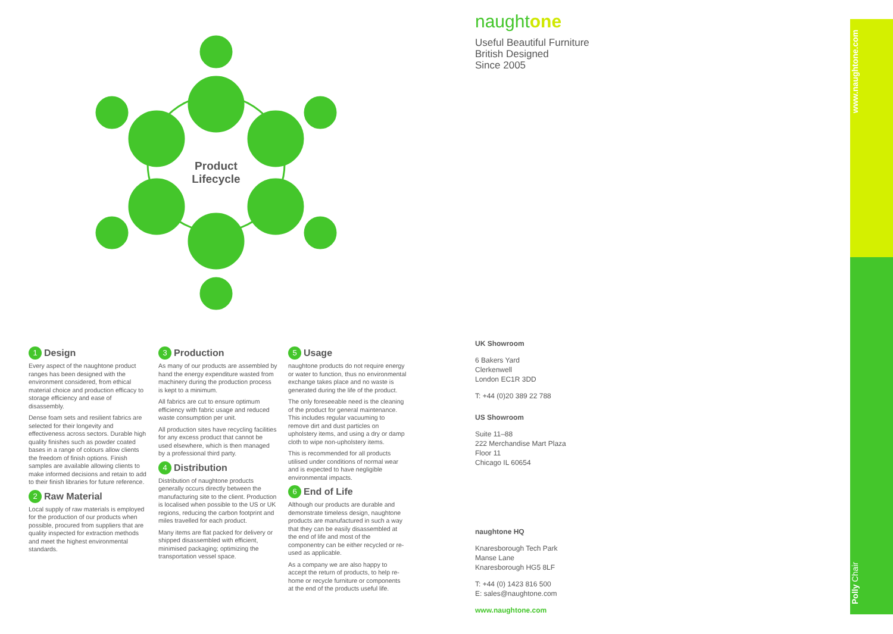Product
Lifecycle
1 Design
Every aspect of the naughtone product ranges has been designed with the environment considered, from ethical material choice and production efficacy to storage efficiency and ease of disassembly.
Dense foam sets and resilient fabrics are selected for their longevity and effectiveness across sectors. Durable high quality finishes such as powder coated bases in a range of colours allow clients the freedom of finish options. Finish samples are available allowing clients to make informed decisions and retain to add to their finish libraries for future reference.
2 Raw Material
Local supply of raw materials is employed for the production of our products when possible, procured from suppliers that are quality inspected for extraction methods and meet the highest environmental standards.
3 Production
As many of our products are assembled by hand the energy expenditure wasted from machinery during the production process is kept to a minimum.
All fabrics are cut to ensure optimum efficiency with fabric usage and reduced waste consumption per unit.
All production sites have recycling facilities for any excess product that cannot be used elsewhere, which is then managed by a professional third party.
4 Distribution
Distribution of naughtone products generally occurs directly between the manufacturing site to the client. Production is localised when possible to the US or UK regions, reducing the carbon footprint and miles travelled for each product.
Many items are flat packed for delivery or shipped disassembled with efficient, minimised packaging; optimizing the transportation vessel space.
5 Usage
naughtone products do not require energy or water to function, thus no environmental exchange takes place and no waste is generated during the life of the product.
The only foreseeable need is the cleaning of the product for general maintenance. This includes regular vacuuming to remove dirt and dust particles on upholstery items, and using a dry or damp cloth to wipe non-upholstery items.
This is recommended for all products utilised under conditions of normal wear and is expected to have negligible environmental impacts.
6 End of Life
Although our products are durable and demonstrate timeless design, naughtone products are manufactured in such a way that they can be easily disassembled at the end of life and most of the componentry can be either recycled or re-used as applicable.
As a company we are also happy to accept the return of products, to help re-home or recycle furniture or components at the end of the products useful life.
naughtone
Useful Beautiful Furniture
British Designed
Since 2005
UK Showroom
6 Bakers Yard
Clerkenwell
London EC1R 3DD
T: +44 (0)20 389 22 788
US Showroom
Suite 11–88
222 Merchandise Mart Plaza
Floor 11
Chicago IL 60654
naughtone HQ
Knaresborough Tech Park
Manse Lane
Knaresborough HG5 8LF
T: +44 (0) 1423 816 500
E: sales@naughtone.com
www.naughtone.com
www.naughtone.com
Polly Chair